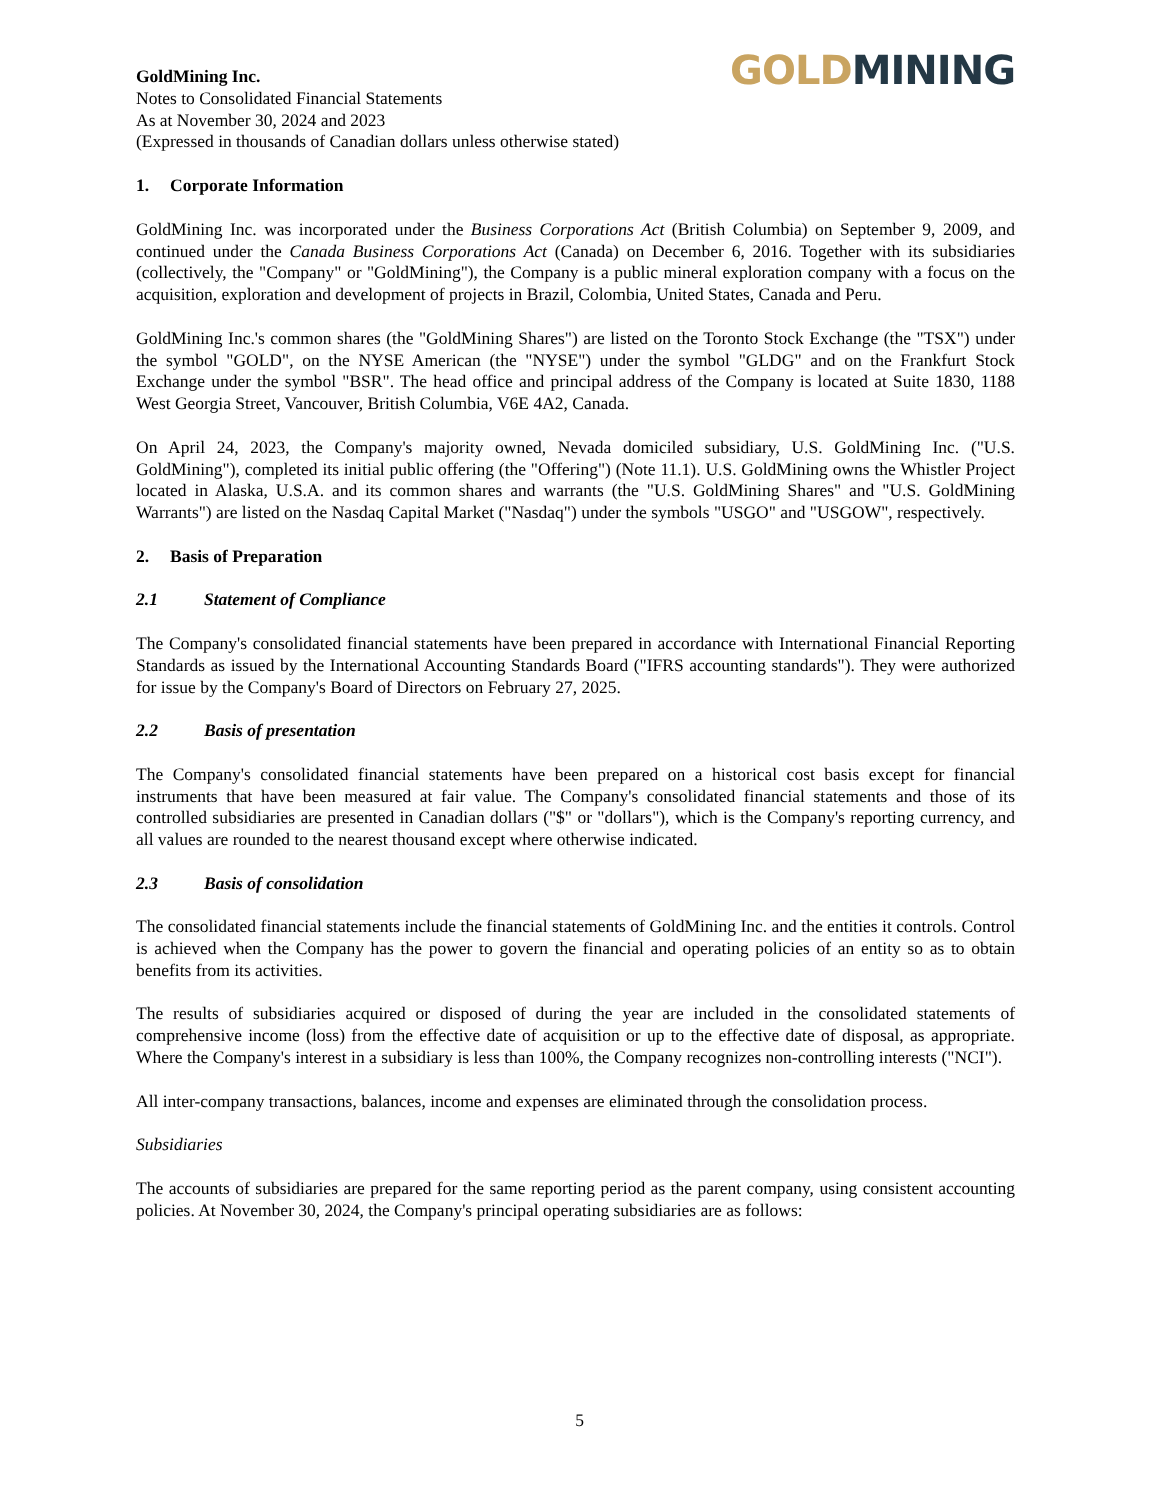GoldMining Inc.
Notes to Consolidated Financial Statements
As at November 30, 2024 and 2023
(Expressed in thousands of Canadian dollars unless otherwise stated)
GOLD MINING
1. Corporate Information
GoldMining Inc. was incorporated under the Business Corporations Act (British Columbia) on September 9, 2009, and continued under the Canada Business Corporations Act (Canada) on December 6, 2016. Together with its subsidiaries (collectively, the "Company" or "GoldMining"), the Company is a public mineral exploration company with a focus on the acquisition, exploration and development of projects in Brazil, Colombia, United States, Canada and Peru.
GoldMining Inc.'s common shares (the "GoldMining Shares") are listed on the Toronto Stock Exchange (the "TSX") under the symbol "GOLD", on the NYSE American (the "NYSE") under the symbol "GLDG" and on the Frankfurt Stock Exchange under the symbol "BSR". The head office and principal address of the Company is located at Suite 1830, 1188 West Georgia Street, Vancouver, British Columbia, V6E 4A2, Canada.
On April 24, 2023, the Company's majority owned, Nevada domiciled subsidiary, U.S. GoldMining Inc. ("U.S. GoldMining"), completed its initial public offering (the "Offering") (Note 11.1). U.S. GoldMining owns the Whistler Project located in Alaska, U.S.A. and its common shares and warrants (the "U.S. GoldMining Shares" and "U.S. GoldMining Warrants") are listed on the Nasdaq Capital Market ("Nasdaq") under the symbols "USGO" and "USGOW", respectively.
2. Basis of Preparation
2.1 Statement of Compliance
The Company's consolidated financial statements have been prepared in accordance with International Financial Reporting Standards as issued by the International Accounting Standards Board ("IFRS accounting standards"). They were authorized for issue by the Company's Board of Directors on February 27, 2025.
2.2 Basis of presentation
The Company's consolidated financial statements have been prepared on a historical cost basis except for financial instruments that have been measured at fair value. The Company's consolidated financial statements and those of its controlled subsidiaries are presented in Canadian dollars ("$" or "dollars"), which is the Company's reporting currency, and all values are rounded to the nearest thousand except where otherwise indicated.
2.3 Basis of consolidation
The consolidated financial statements include the financial statements of GoldMining Inc. and the entities it controls. Control is achieved when the Company has the power to govern the financial and operating policies of an entity so as to obtain benefits from its activities.
The results of subsidiaries acquired or disposed of during the year are included in the consolidated statements of comprehensive income (loss) from the effective date of acquisition or up to the effective date of disposal, as appropriate. Where the Company's interest in a subsidiary is less than 100%, the Company recognizes non-controlling interests ("NCI").
All inter-company transactions, balances, income and expenses are eliminated through the consolidation process.
Subsidiaries
The accounts of subsidiaries are prepared for the same reporting period as the parent company, using consistent accounting policies. At November 30, 2024, the Company's principal operating subsidiaries are as follows:
5